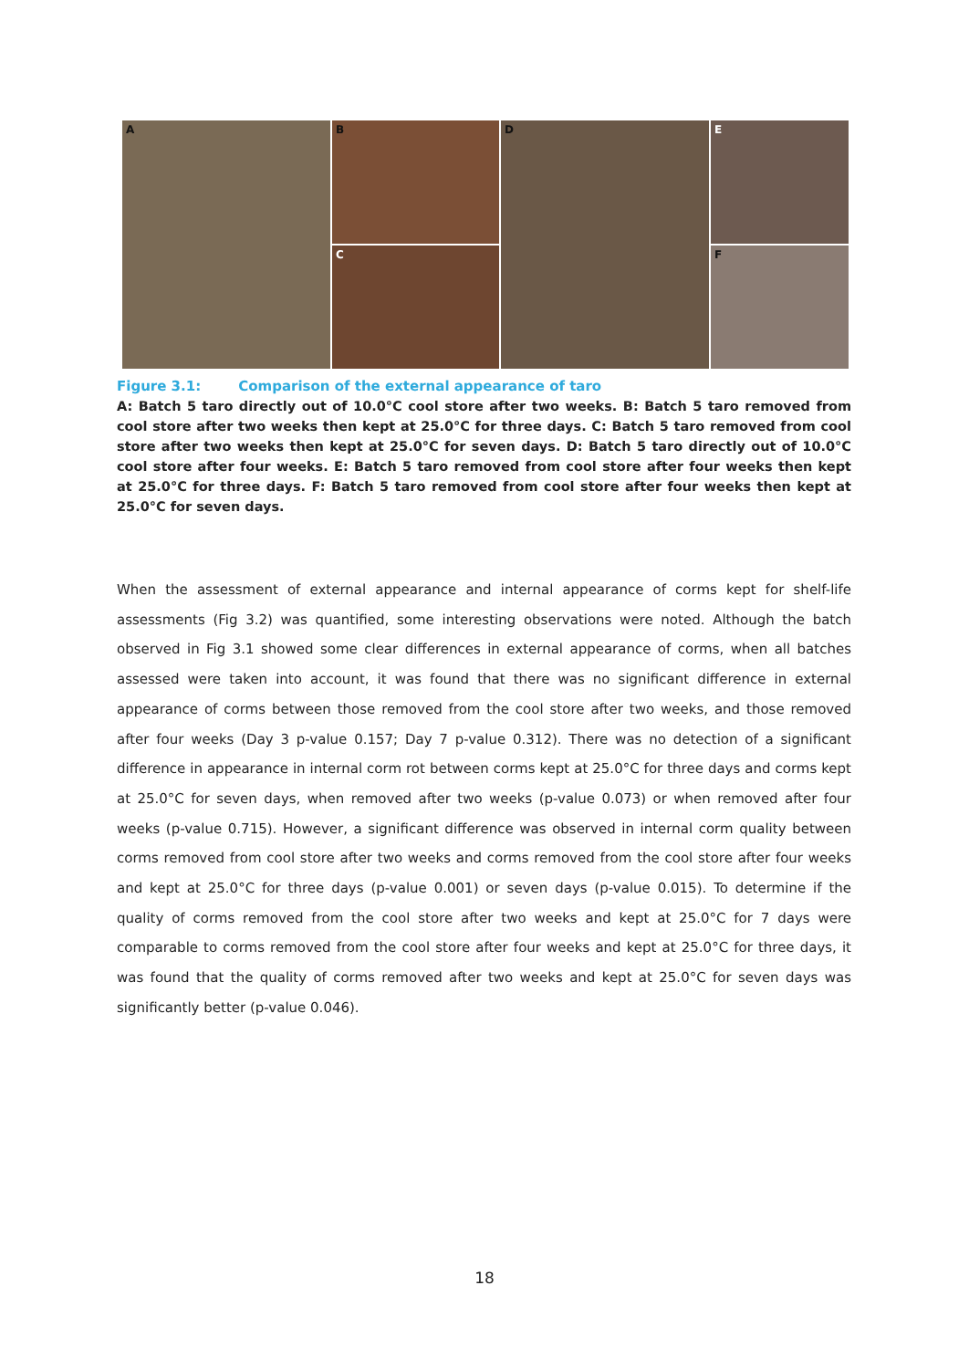A
B
C
D
E
F
Figure 3.1: Comparison of the external appearance of taro
A: Batch 5 taro directly out of 10.0°C cool store after two weeks. B: Batch 5 taro removed from cool store after two weeks then kept at 25.0°C for three days. C: Batch 5 taro removed from cool store after two weeks then kept at 25.0°C for seven days. D: Batch 5 taro directly out of 10.0°C cool store after four weeks. E: Batch 5 taro removed from cool store after four weeks then kept at 25.0°C for three days. F: Batch 5 taro removed from cool store after four weeks then kept at 25.0°C for seven days.
When the assessment of external appearance and internal appearance of corms kept for shelf-life assessments (Fig 3.2) was quantified, some interesting observations were noted. Although the batch observed in Fig 3.1 showed some clear differences in external appearance of corms, when all batches assessed were taken into account, it was found that there was no significant difference in external appearance of corms between those removed from the cool store after two weeks, and those removed after four weeks (Day 3 p-value 0.157; Day 7 p-value 0.312). There was no detection of a significant difference in appearance in internal corm rot between corms kept at 25.0°C for three days and corms kept at 25.0°C for seven days, when removed after two weeks (p-value 0.073) or when removed after four weeks (p-value 0.715). However, a significant difference was observed in internal corm quality between corms removed from cool store after two weeks and corms removed from the cool store after four weeks and kept at 25.0°C for three days (p-value 0.001) or seven days (p-value 0.015). To determine if the quality of corms removed from the cool store after two weeks and kept at 25.0°C for 7 days were comparable to corms removed from the cool store after four weeks and kept at 25.0°C for three days, it was found that the quality of corms removed after two weeks and kept at 25.0°C for seven days was significantly better (p-value 0.046).
18